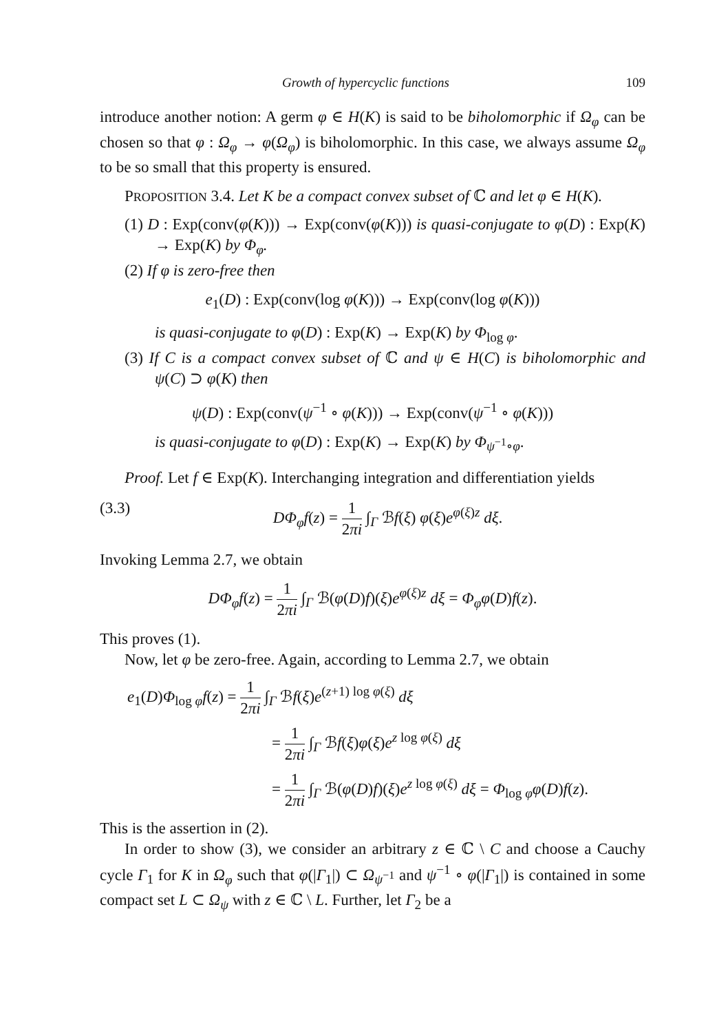Growth of hypercyclic functions 109
introduce another notion: A germ φ ∈ H(K) is said to be biholomorphic if Ω<sub>φ</sub> can be chosen so that φ : Ω<sub>φ</sub> → φ(Ω<sub>φ</sub>) is biholomorphic. In this case, we always assume Ω<sub>φ</sub> to be so small that this property is ensured.
PROPOSITION 3.4. Let K be a compact convex subset of ℂ and let φ ∈ H(K).
(1) D : Exp(conv(φ(K))) → Exp(conv(φ(K))) is quasi-conjugate to φ(D) : Exp(K) → Exp(K) by Φ<sub>φ</sub>.
(2) If φ is zero-free then
e<sub>1</sub>(D) : Exp(conv(log φ(K))) → Exp(conv(log φ(K)))
is quasi-conjugate to φ(D) : Exp(K) → Exp(K) by Φ<sub>log φ</sub>.
(3) If C is a compact convex subset of ℂ and ψ ∈ H(C) is biholomorphic and ψ(C) ⊃ φ(K) then
ψ(D) : Exp(conv(ψ<sup>−1</sup> ∘ φ(K))) → Exp(conv(ψ<sup>−1</sup> ∘ φ(K)))
is quasi-conjugate to φ(D) : Exp(K) → Exp(K) by Φ<sub>ψ<sup>−1</sup>∘φ</sub>.
Proof. Let f ∈ Exp(K). Interchanging integration and differentiation yields
(3.3) DΦ<sub>φ</sub>f(z) = 1 2πi ∫<sub>Γ</sub> ℬf(ξ) φ(ξ)e<sup>φ(ξ)z</sup> dξ.
Invoking Lemma 2.7, we obtain
DΦ<sub>φ</sub>f(z) = 1 2πi ∫<sub>Γ</sub> ℬ(φ(D)f)(ξ)e<sup>φ(ξ)z</sup> dξ = Φ<sub>φ</sub>φ(D)f(z).
This proves (1).
Now, let φ be zero-free. Again, according to Lemma 2.7, we obtain
e<sub>1</sub>(D)Φ<sub>log φ</sub>f(z) = 1 2πi ∫<sub>Γ</sub> ℬf(ξ)e<sup>(z+1) log φ(ξ)</sup> dξ
= 1 2πi ∫<sub>Γ</sub> ℬf(ξ)φ(ξ)e<sup>z log φ(ξ)</sup> dξ
= 1 2πi ∫<sub>Γ</sub> ℬ(φ(D)f)(ξ)e<sup>z log φ(ξ)</sup> dξ = Φ<sub>log φ</sub>φ(D)f(z).
This is the assertion in (2).
In order to show (3), we consider an arbitrary z ∈ ℂ \ C and choose a Cauchy cycle Γ<sub>1</sub> for K in Ω<sub>φ</sub> such that φ(|Γ<sub>1</sub>|) ⊂ Ω<sub>ψ<sup>−1</sup></sub> and ψ<sup>−1</sup> ∘ φ(|Γ<sub>1</sub>|) is contained in some compact set L ⊂ Ω<sub>ψ</sub> with z ∈ ℂ \ L. Further, let Γ<sub>2</sub> be a